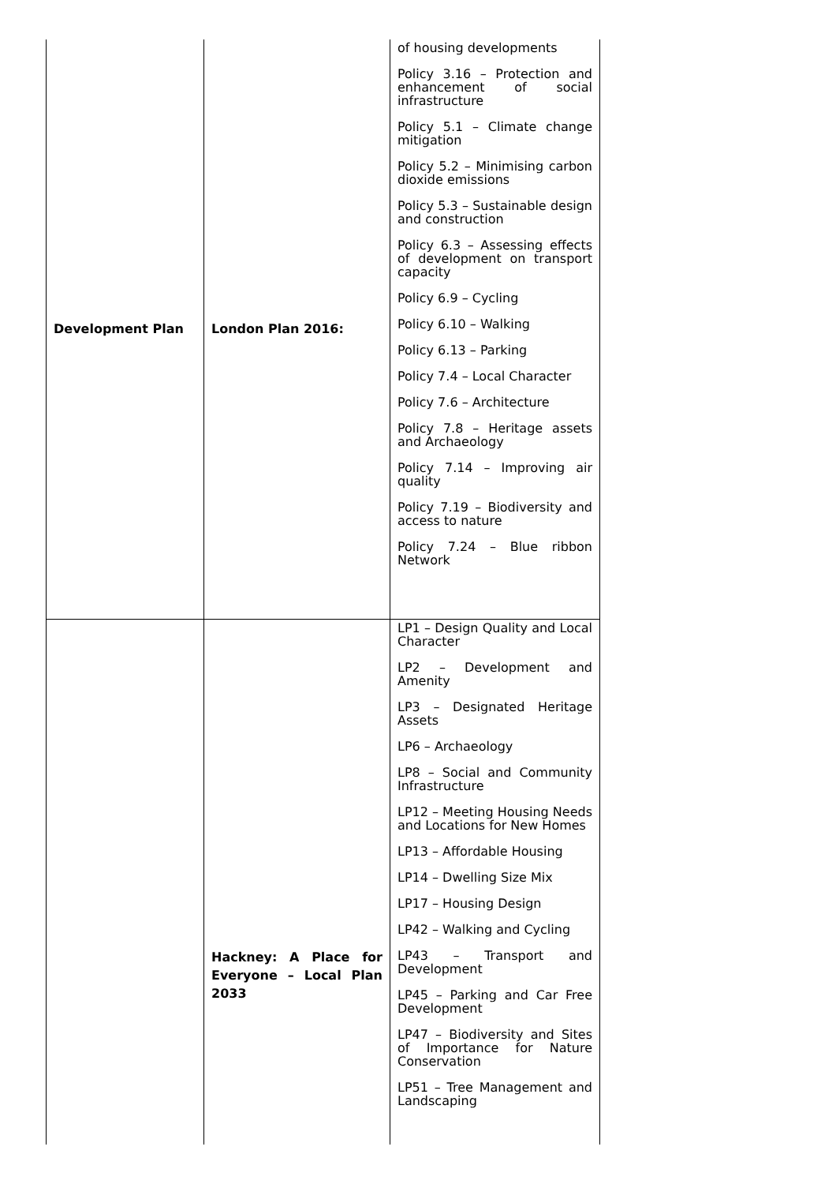| Development Plan | London Plan 2016: | of housing developments Policy 3.16 – Protection and enhancement of social infrastructure Policy 5.1 – Climate change mitigation Policy 5.2 – Minimising carbon dioxide emissions Policy 5.3 – Sustainable design and construction Policy 6.3 – Assessing effects of development on transport capacity Policy 6.9 – Cycling Policy 6.10 – Walking Policy 6.13 – Parking Policy 7.4 – Local Character Policy 7.6 – Architecture Policy 7.8 – Heritage assets and Archaeology Policy 7.14 – Improving air quality Policy 7.19 – Biodiversity and access to nature Policy 7.24 – Blue ribbon Network |
| | Hackney: A Place for Everyone – Local Plan 2033 | LP1 – Design Quality and Local Character LP2 – Development and Amenity LP3 – Designated Heritage Assets LP6 – Archaeology LP8 – Social and Community Infrastructure LP12 – Meeting Housing Needs and Locations for New Homes LP13 – Affordable Housing LP14 – Dwelling Size Mix LP17 – Housing Design LP42 – Walking and Cycling LP43 – Transport and Development LP45 – Parking and Car Free Development LP47 – Biodiversity and Sites of Importance for Nature Conservation LP51 – Tree Management and Landscaping |